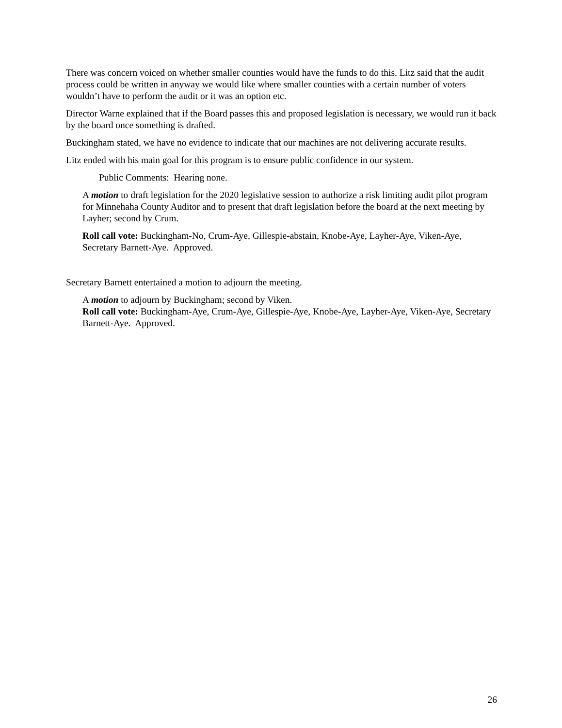There was concern voiced on whether smaller counties would have the funds to do this. Litz said that the audit process could be written in anyway we would like where smaller counties with a certain number of voters wouldn’t have to perform the audit or it was an option etc.
Director Warne explained that if the Board passes this and proposed legislation is necessary, we would run it back by the board once something is drafted.
Buckingham stated, we have no evidence to indicate that our machines are not delivering accurate results.
Litz ended with his main goal for this program is to ensure public confidence in our system.
Public Comments: Hearing none.
A motion to draft legislation for the 2020 legislative session to authorize a risk limiting audit pilot program for Minnehaha County Auditor and to present that draft legislation before the board at the next meeting by Layher; second by Crum.
Roll call vote: Buckingham-No, Crum-Aye, Gillespie-abstain, Knobe-Aye, Layher-Aye, Viken-Aye, Secretary Barnett-Aye. Approved.
Secretary Barnett entertained a motion to adjourn the meeting.
A motion to adjourn by Buckingham; second by Viken.
Roll call vote: Buckingham-Aye, Crum-Aye, Gillespie-Aye, Knobe-Aye, Layher-Aye, Viken-Aye, Secretary Barnett-Aye. Approved.
26